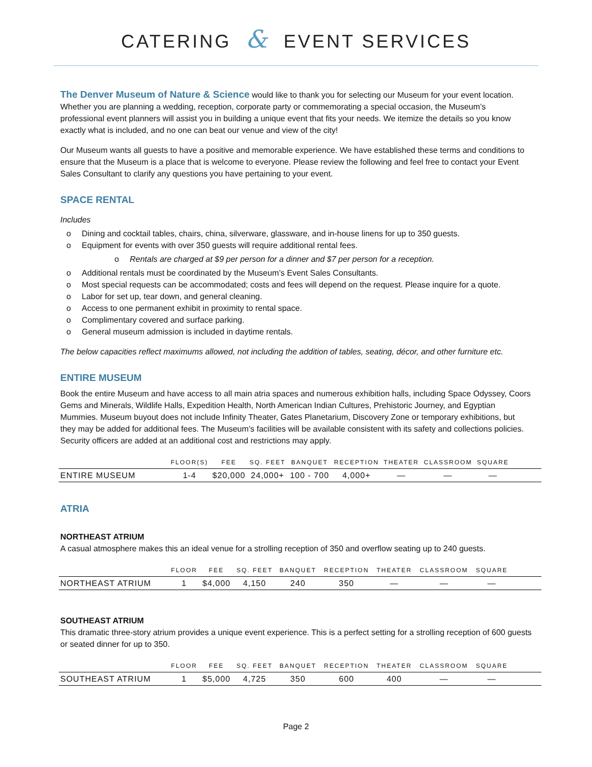CATERING & EVENT SERVICES
The Denver Museum of Nature & Science would like to thank you for selecting our Museum for your event location. Whether you are planning a wedding, reception, corporate party or commemorating a special occasion, the Museum’s professional event planners will assist you in building a unique event that fits your needs. We itemize the details so you know exactly what is included, and no one can beat our venue and view of the city!
Our Museum wants all guests to have a positive and memorable experience. We have established these terms and conditions to ensure that the Museum is a place that is welcome to everyone. Please review the following and feel free to contact your Event Sales Consultant to clarify any questions you have pertaining to your event.
SPACE RENTAL
Includes
o Dining and cocktail tables, chairs, china, silverware, glassware, and in-house linens for up to 350 guests.
o Equipment for events with over 350 guests will require additional rental fees.
o Rentals are charged at $9 per person for a dinner and $7 per person for a reception.
o Additional rentals must be coordinated by the Museum’s Event Sales Consultants.
o Most special requests can be accommodated; costs and fees will depend on the request. Please inquire for a quote.
o Labor for set up, tear down, and general cleaning.
o Access to one permanent exhibit in proximity to rental space.
o Complimentary covered and surface parking.
o General museum admission is included in daytime rentals.
The below capacities reflect maximums allowed, not including the addition of tables, seating, décor, and other furniture etc.
ENTIRE MUSEUM
Book the entire Museum and have access to all main atria spaces and numerous exhibition halls, including Space Odyssey, Coors Gems and Minerals, Wildlife Halls, Expedition Health, North American Indian Cultures, Prehistoric Journey, and Egyptian Mummies. Museum buyout does not include Infinity Theater, Gates Planetarium, Discovery Zone or temporary exhibitions, but they may be added for additional fees. The Museum’s facilities will be available consistent with its safety and collections policies. Security officers are added at an additional cost and restrictions may apply.
| | FLOOR(S) | FEE | SQ. FEET | BANQUET | RECEPTION | THEATER | CLASSROOM | SQUARE | |
| --- | --- | --- | --- | --- | --- | --- | --- | --- | --- |
| ENTIRE MUSEUM | 1-4 | $20,000 | 24,000+ | 100 - 700 | 4,000+ | — | — | — | |
ATRIA
NORTHEAST ATRIUM
A casual atmosphere makes this an ideal venue for a strolling reception of 350 and overflow seating up to 240 guests.
| | FLOOR | FEE | SQ. FEET | BANQUET | RECEPTION | THEATER | CLASSROOM | SQUARE | |
| --- | --- | --- | --- | --- | --- | --- | --- | --- | --- |
| NORTHEAST ATRIUM | 1 | $4,000 | 4,150 | 240 | 350 | — | — | — | |
SOUTHEAST ATRIUM
This dramatic three-story atrium provides a unique event experience. This is a perfect setting for a strolling reception of 600 guests or seated dinner for up to 350.
| | FLOOR | FEE | SQ. FEET | BANQUET | RECEPTION | THEATER | CLASSROOM | SQUARE | |
| --- | --- | --- | --- | --- | --- | --- | --- | --- | --- |
| SOUTHEAST ATRIUM | 1 | $5,000 | 4,725 | 350 | 600 | 400 | — | — | |
Page 2